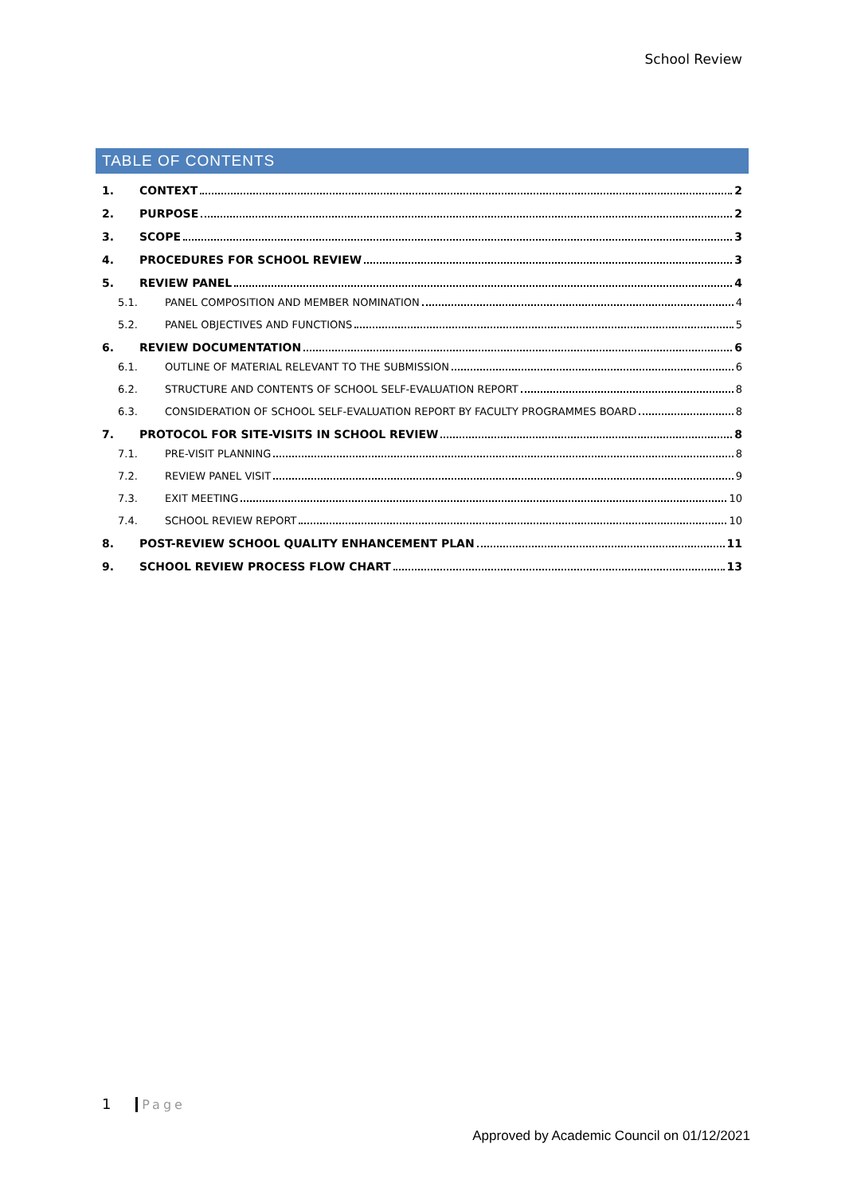School Review
TABLE OF CONTENTS
1. CONTEXT 2
2. PURPOSE 2
3. SCOPE 3
4. PROCEDURES FOR SCHOOL REVIEW 3
5. REVIEW PANEL 4
5.1. PANEL COMPOSITION AND MEMBER NOMINATION 4
5.2. PANEL OBJECTIVES AND FUNCTIONS 5
6. REVIEW DOCUMENTATION 6
6.1. OUTLINE OF MATERIAL RELEVANT TO THE SUBMISSION 6
6.2. STRUCTURE AND CONTENTS OF SCHOOL SELF-EVALUATION REPORT 8
6.3. CONSIDERATION OF SCHOOL SELF-EVALUATION REPORT BY FACULTY PROGRAMMES BOARD 8
7. PROTOCOL FOR SITE-VISITS IN SCHOOL REVIEW 8
7.1. PRE-VISIT PLANNING 8
7.2. REVIEW PANEL VISIT 9
7.3. EXIT MEETING 10
7.4. SCHOOL REVIEW REPORT 10
8. POST-REVIEW SCHOOL QUALITY ENHANCEMENT PLAN 11
9. SCHOOL REVIEW PROCESS FLOW CHART 13
1 Page
Approved by Academic Council on 01/12/2021